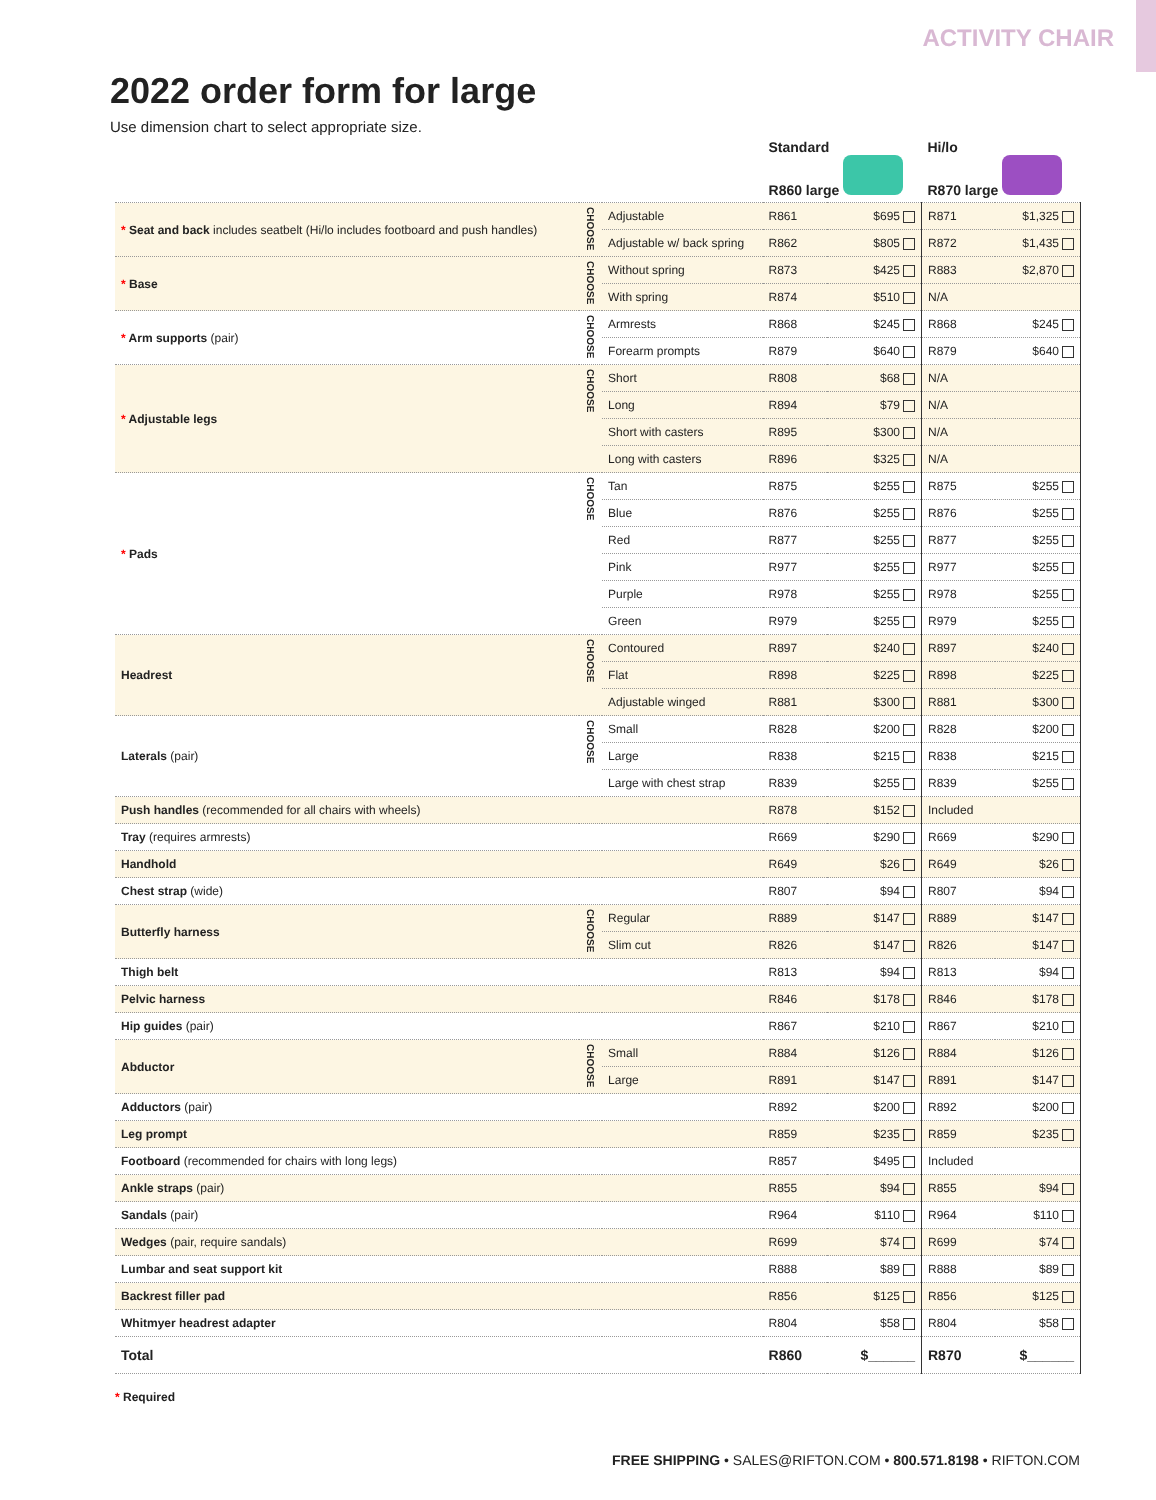ACTIVITY CHAIR
2022 order form for large
Use dimension chart to select appropriate size.
| | | | Standard R860 large | | Hi/lo R870 large | |
| --- | --- | --- | --- | --- | --- | --- |
| * Seat and back includes seatbelt (Hi/lo includes footboard and push handles) | CHOOSE | Adjustable | R861 | $695 | R871 | $1,325 |
| | | Adjustable w/ back spring | R862 | $805 | R872 | $1,435 |
| * Base | CHOOSE | Without spring | R873 | $425 | R883 | $2,870 |
| | | With spring | R874 | $510 | N/A | |
| * Arm supports (pair) | CHOOSE | Armrests | R868 | $245 | R868 | $245 |
| | | Forearm prompts | R879 | $640 | R879 | $640 |
| * Adjustable legs | CHOOSE | Short | R808 | $68 | N/A | |
| | | Long | R894 | $79 | N/A | |
| | | Short with casters | R895 | $300 | N/A | |
| | | Long with casters | R896 | $325 | N/A | |
| * Pads | CHOOSE | Tan | R875 | $255 | R875 | $255 |
| | | Blue | R876 | $255 | R876 | $255 |
| | | Red | R877 | $255 | R877 | $255 |
| | | Pink | R977 | $255 | R977 | $255 |
| | | Purple | R978 | $255 | R978 | $255 |
| | | Green | R979 | $255 | R979 | $255 |
| Headrest | CHOOSE | Contoured | R897 | $240 | R897 | $240 |
| | | Flat | R898 | $225 | R898 | $225 |
| | | Adjustable winged | R881 | $300 | R881 | $300 |
| Laterals (pair) | CHOOSE | Small | R828 | $200 | R828 | $200 |
| | | Large | R838 | $215 | R838 | $215 |
| | | Large with chest strap | R839 | $255 | R839 | $255 |
| Push handles (recommended for all chairs with wheels) | | | R878 | $152 | Included | |
| Tray (requires armrests) | | | R669 | $290 | R669 | $290 |
| Handhold | | | R649 | $26 | R649 | $26 |
| Chest strap (wide) | | | R807 | $94 | R807 | $94 |
| Butterfly harness | CHOOSE | Regular | R889 | $147 | R889 | $147 |
| | | Slim cut | R826 | $147 | R826 | $147 |
| Thigh belt | | | R813 | $94 | R813 | $94 |
| Pelvic harness | | | R846 | $178 | R846 | $178 |
| Hip guides (pair) | | | R867 | $210 | R867 | $210 |
| Abductor | CHOOSE | Small | R884 | $126 | R884 | $126 |
| | | Large | R891 | $147 | R891 | $147 |
| Adductors (pair) | | | R892 | $200 | R892 | $200 |
| Leg prompt | | | R859 | $235 | R859 | $235 |
| Footboard (recommended for chairs with long legs) | | | R857 | $495 | Included | |
| Ankle straps (pair) | | | R855 | $94 | R855 | $94 |
| Sandals (pair) | | | R964 | $110 | R964 | $110 |
| Wedges (pair, require sandals) | | | R699 | $74 | R699 | $74 |
| Lumbar and seat support kit | | | R888 | $89 | R888 | $89 |
| Backrest filler pad | | | R856 | $125 | R856 | $125 |
| Whitmyer headrest adapter | | | R804 | $58 | R804 | $58 |
| Total | | | R860 | $______ | R870 | $______ |
* Required
FREE SHIPPING • SALES@RIFTON.COM • 800.571.8198 • RIFTON.COM